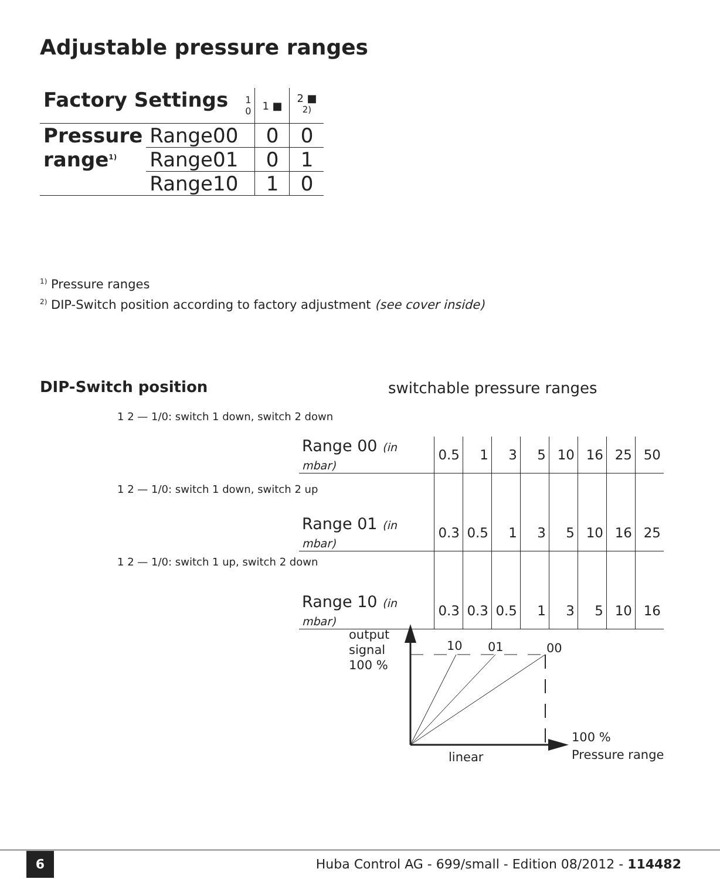Adjustable pressure ranges
| Factory Settings | | 1 0 | 1 ■ | 2 ■ <sup>2)</sup> |
| Pressure | Range00 | | 0 | 0 |
| range<sup>1)</sup> | Range01 | | 0 | 1 |
| | Range10 | | 1 | 0 |
<sup>1)</sup> Pressure ranges
<sup>2)</sup> DIP-Switch position according to factory adjustment (see cover inside)
DIP-Switch position
1 2 — 1/0: switch 1 down, switch 2 down
1 2 — 1/0: switch 1 down, switch 2 up
1 2 — 1/0: switch 1 up, switch 2 down
switchable pressure ranges
| Range 00 (in mbar) | 0.5 | 1 | 3 | 5 | 10 | 16 | 25 | 50 |
| Range 01 (in mbar) | 0.3 | 0.5 | 1 | 3 | 5 | 10 | 16 | 25 |
| Range 10 (in mbar) | 0.3 | 0.3 | 0.5 | 1 | 3 | 5 | 10 | 16 |
output
signal
100 %
10 01 00
linear
100 %
Pressure range
6
Huba Control AG - 699/small - Edition 08/2012 - 114482